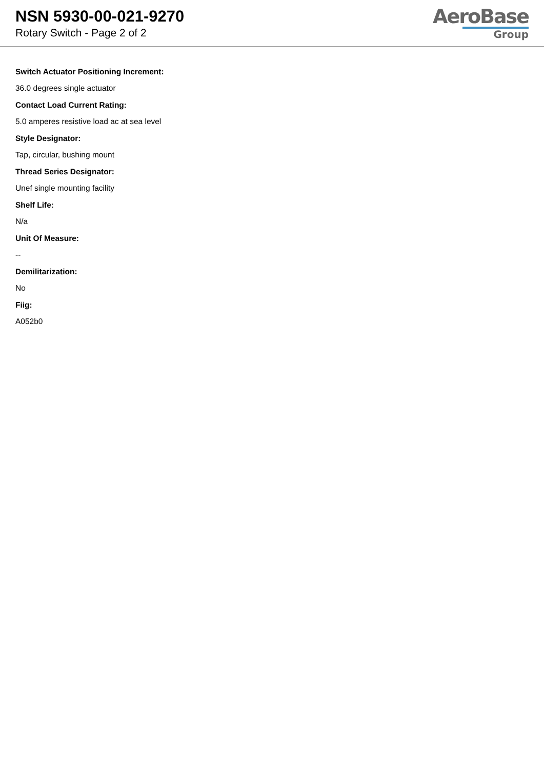NSN 5930-00-021-9270
Rotary Switch - Page 2 of 2
AeroBase
Group
Switch Actuator Positioning Increment:
36.0 degrees single actuator
Contact Load Current Rating:
5.0 amperes resistive load ac at sea level
Style Designator:
Tap, circular, bushing mount
Thread Series Designator:
Unef single mounting facility
Shelf Life:
N/a
Unit Of Measure:
--
Demilitarization:
No
Fiig:
A052b0